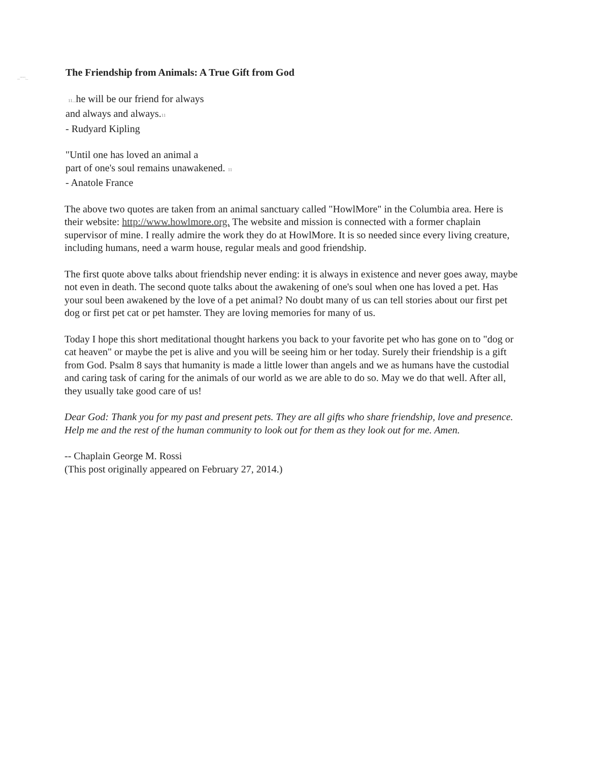,,,""'''',_
The Friendship from Animals: A True Gift from God
11... he will be our friend for always
and always and always.11
- Rudyard Kipling
"Until one has loved an animal a
part of one's soul remains unawakened. 11
- Anatole France
The above two quotes are taken from an animal sanctuary called "HowlMore" in the Columbia area. Here is their website: http://www.howlmore.org. The website and mission is connected with a former chaplain supervisor of mine. I really admire the work they do at HowlMore. It is so needed since every living creature, including humans, need a warm house, regular meals and good friendship.
The first quote above talks about friendship never ending: it is always in existence and never goes away, maybe not even in death. The second quote talks about the awakening of one's soul when one has loved a pet. Has your soul been awakened by the love of a pet animal? No doubt many of us can tell stories about our first pet dog or first pet cat or pet hamster. They are loving memories for many of us.
Today I hope this short meditational thought harkens you back to your favorite pet who has gone on to "dog or cat heaven" or maybe the pet is alive and you will be seeing him or her today. Surely their friendship is a gift from God. Psalm 8 says that humanity is made a little lower than angels and we as humans have the custodial and caring task of caring for the animals of our world as we are able to do so. May we do that well. After all, they usually take good care of us!
Dear God: Thank you for my past and present pets. They are all gifts who share friendship, love and presence. Help me and the rest of the human community to look out for them as they look out for me. Amen.
-- Chaplain George M. Rossi
(This post originally appeared on February 27, 2014.)